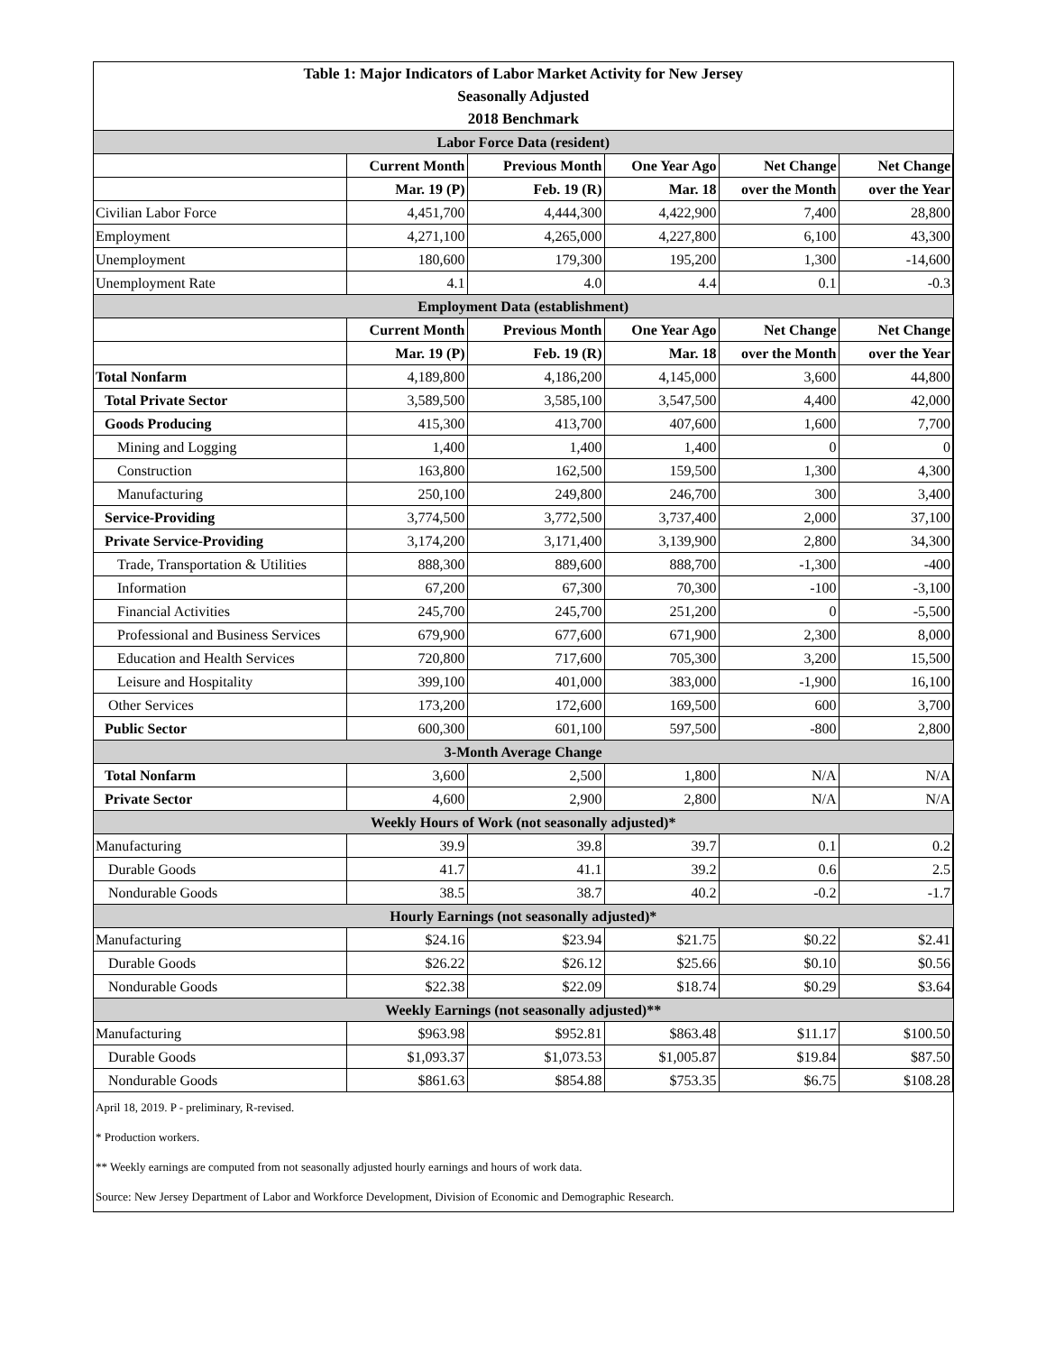| Table 1: Major Indicators of Labor Market Activity for New Jersey | | | | | |
| --- | --- | --- | --- | --- | --- |
| Seasonally Adjusted | | | | | |
| 2018 Benchmark | | | | | |
| Labor Force Data (resident) | | | | | |
| | Current Month | Previous Month | One Year Ago | Net Change | Net Change |
| | Mar. 19 (P) | Feb. 19 (R) | Mar. 18 | over the Month | over the Year |
| Civilian Labor Force | 4,451,700 | 4,444,300 | 4,422,900 | 7,400 | 28,800 |
| Employment | 4,271,100 | 4,265,000 | 4,227,800 | 6,100 | 43,300 |
| Unemployment | 180,600 | 179,300 | 195,200 | 1,300 | -14,600 |
| Unemployment Rate | 4.1 | 4.0 | 4.4 | 0.1 | -0.3 |
| Employment Data (establishment) | | | | | |
| | Current Month | Previous Month | One Year Ago | Net Change | Net Change |
| | Mar. 19 (P) | Feb. 19 (R) | Mar. 18 | over the Month | over the Year |
| Total Nonfarm | 4,189,800 | 4,186,200 | 4,145,000 | 3,600 | 44,800 |
| Total Private Sector | 3,589,500 | 3,585,100 | 3,547,500 | 4,400 | 42,000 |
| Goods Producing | 415,300 | 413,700 | 407,600 | 1,600 | 7,700 |
| Mining and Logging | 1,400 | 1,400 | 1,400 | 0 | 0 |
| Construction | 163,800 | 162,500 | 159,500 | 1,300 | 4,300 |
| Manufacturing | 250,100 | 249,800 | 246,700 | 300 | 3,400 |
| Service-Providing | 3,774,500 | 3,772,500 | 3,737,400 | 2,000 | 37,100 |
| Private Service-Providing | 3,174,200 | 3,171,400 | 3,139,900 | 2,800 | 34,300 |
| Trade, Transportation & Utilities | 888,300 | 889,600 | 888,700 | -1,300 | -400 |
| Information | 67,200 | 67,300 | 70,300 | -100 | -3,100 |
| Financial Activities | 245,700 | 245,700 | 251,200 | 0 | -5,500 |
| Professional and Business Services | 679,900 | 677,600 | 671,900 | 2,300 | 8,000 |
| Education and Health Services | 720,800 | 717,600 | 705,300 | 3,200 | 15,500 |
| Leisure and Hospitality | 399,100 | 401,000 | 383,000 | -1,900 | 16,100 |
| Other Services | 173,200 | 172,600 | 169,500 | 600 | 3,700 |
| Public Sector | 600,300 | 601,100 | 597,500 | -800 | 2,800 |
| 3-Month Average Change | | | | | |
| Total Nonfarm | 3,600 | 2,500 | 1,800 | N/A | N/A |
| Private Sector | 4,600 | 2,900 | 2,800 | N/A | N/A |
| Weekly Hours of Work (not seasonally adjusted)* | | | | | |
| Manufacturing | 39.9 | 39.8 | 39.7 | 0.1 | 0.2 |
| Durable Goods | 41.7 | 41.1 | 39.2 | 0.6 | 2.5 |
| Nondurable Goods | 38.5 | 38.7 | 40.2 | -0.2 | -1.7 |
| Hourly Earnings (not seasonally adjusted)* | | | | | |
| Manufacturing | $24.16 | $23.94 | $21.75 | $0.22 | $2.41 |
| Durable Goods | $26.22 | $26.12 | $25.66 | $0.10 | $0.56 |
| Nondurable Goods | $22.38 | $22.09 | $18.74 | $0.29 | $3.64 |
| Weekly Earnings (not seasonally adjusted)** | | | | | |
| Manufacturing | $963.98 | $952.81 | $863.48 | $11.17 | $100.50 |
| Durable Goods | $1,093.37 | $1,073.53 | $1,005.87 | $19.84 | $87.50 |
| Nondurable Goods | $861.63 | $854.88 | $753.35 | $6.75 | $108.28 |
| April 18, 2019. P - preliminary, R-revised. | | | | | |
| * Production workers. | | | | | |
| ** Weekly earnings are computed from not seasonally adjusted hourly earnings and hours of work data. | | | | | |
| Source: New Jersey Department of Labor and Workforce Development, Division of Economic and Demographic Research. | | | | | |